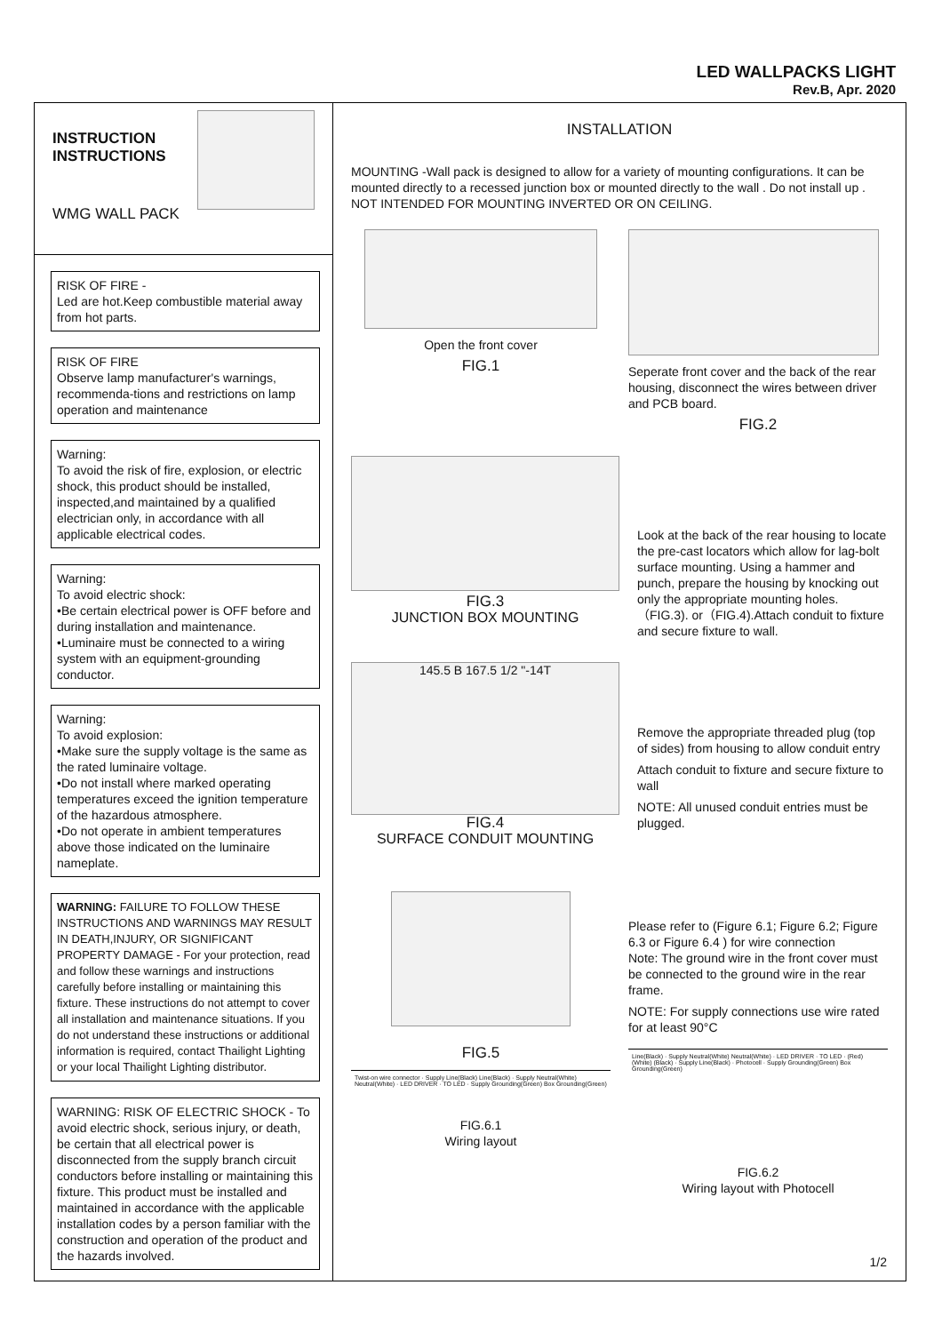LED WALLPACKS LIGHT
Rev.B, Apr. 2020
INSTRUCTION
INSTRUCTIONS
WMG WALL PACK
RISK OF FIRE -
Led are hot.Keep combustible material away from hot parts.
RISK OF FIRE
Observe lamp manufacturer's warnings, recommenda-tions and restrictions on lamp operation and maintenance
Warning:
To avoid the risk of fire, explosion, or electric shock, this product should be installed, inspected,and maintained by a qualified electrician only, in accordance with all applicable electrical codes.
Warning:
To avoid electric shock:
•Be certain electrical power is OFF before and during installation and maintenance.
•Luminaire must be connected to a wiring system with an equipment-grounding conductor.
Warning:
To avoid explosion:
•Make sure the supply voltage is the same as the rated luminaire voltage.
•Do not install where marked operating temperatures exceed the ignition temperature of the hazardous atmosphere.
•Do not operate in ambient temperatures above those indicated on the luminaire nameplate.
WARNING: FAILURE TO FOLLOW THESE INSTRUCTIONS AND WARNINGS MAY RESULT IN DEATH,INJURY, OR SIGNIFICANT PROPERTY DAMAGE - For your protection, read and follow these warnings and instructions carefully before installing or maintaining this fixture. These instructions do not attempt to cover all installation and maintenance situations. If you do not understand these instructions or additional information is required, contact Thailight Lighting or your local Thailight Lighting distributor.
WARNING: RISK OF ELECTRIC SHOCK - To avoid electric shock, serious injury, or death, be certain that all electrical power is disconnected from the supply branch circuit conductors before installing or maintaining this fixture. This product must be installed and maintained in accordance with the applicable installation codes by a person familiar with the construction and operation of the product and the hazards involved.
INSTALLATION
MOUNTING -Wall pack is designed to allow for a variety of mounting configurations. It can be mounted directly to a recessed junction box or mounted directly to the wall . Do not install up . NOT INTENDED FOR MOUNTING INVERTED OR ON CEILING.
Open the front cover
FIG.1
Seperate front cover and the back of the rear housing, disconnect the wires between driver and PCB board.
FIG.2
FIG.3
JUNCTION BOX MOUNTING
Look at the back of the rear housing to locate the pre-cast locators which allow for lag-bolt surface mounting. Using a hammer and punch, prepare the housing by knocking out only the appropriate mounting holes.（FIG.3). or（FIG.4).Attach conduit to fixture and secure fixture to wall.
145.5 B 167.5 1/2 "-14T
FIG.4
SURFACE CONDUIT MOUNTING
Remove the appropriate threaded plug (top of sides) from housing to allow conduit entry
Attach conduit to fixture and secure fixture to wall
NOTE: All unused conduit entries must be plugged.
FIG.5
Twist-on wire connector · Supply Line(Black) Line(Black) · Supply Neutral(White) Neutral(White) · LED DRIVER · TO LED · Supply Grounding(Green) Box Grounding(Green)
FIG.6.1
Wiring layout
Please refer to (Figure 6.1; Figure 6.2; Figure 6.3 or Figure 6.4 ) for wire connection
Note: The ground wire in the front cover must be connected to the ground wire in the rear frame.
NOTE: For supply connections use wire rated for at least 90°C
Line(Black) · Supply Neutral(White) Neutral(White) · LED DRIVER · TO LED · (Red) (White) (Black) · Supply Line(Black) · Photocell · Supply Grounding(Green) Box Grounding(Green)
FIG.6.2
Wiring layout with Photocell
1/2